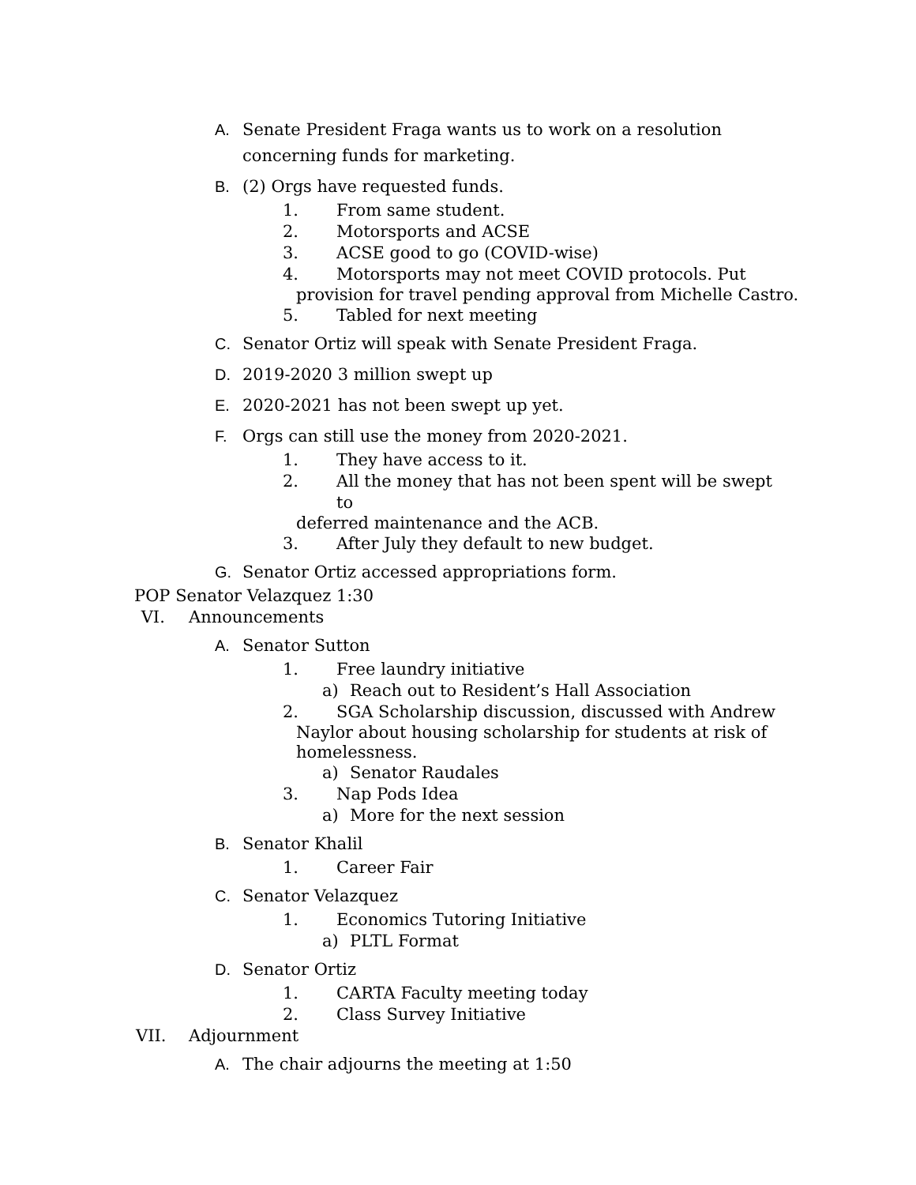A. Senate President Fraga wants us to work on a resolution concerning funds for marketing.
B. (2) Orgs have requested funds.
1. From same student.
2. Motorsports and ACSE
3. ACSE good to go (COVID-wise)
4. Motorsports may not meet COVID protocols. Put
provision for travel pending approval from Michelle Castro.
5. Tabled for next meeting
C. Senator Ortiz will speak with Senate President Fraga.
D. 2019-2020 3 million swept up
E. 2020-2021 has not been swept up yet.
F. Orgs can still use the money from 2020-2021.
1. They have access to it.
2. All the money that has not been spent will be swept to
deferred maintenance and the ACB.
3. After July they default to new budget.
G. Senator Ortiz accessed appropriations form.
POP Senator Velazquez 1:30
VI. Announcements
A. Senator Sutton
1. Free laundry initiative
a) Reach out to Resident’s Hall Association
2. SGA Scholarship discussion, discussed with Andrew
Naylor about housing scholarship for students at risk of
homelessness.
a) Senator Raudales
3. Nap Pods Idea
a) More for the next session
B. Senator Khalil
1. Career Fair
C. Senator Velazquez
1. Economics Tutoring Initiative
a) PLTL Format
D. Senator Ortiz
1. CARTA Faculty meeting today
2. Class Survey Initiative
VII. Adjournment
A. The chair adjourns the meeting at 1:50